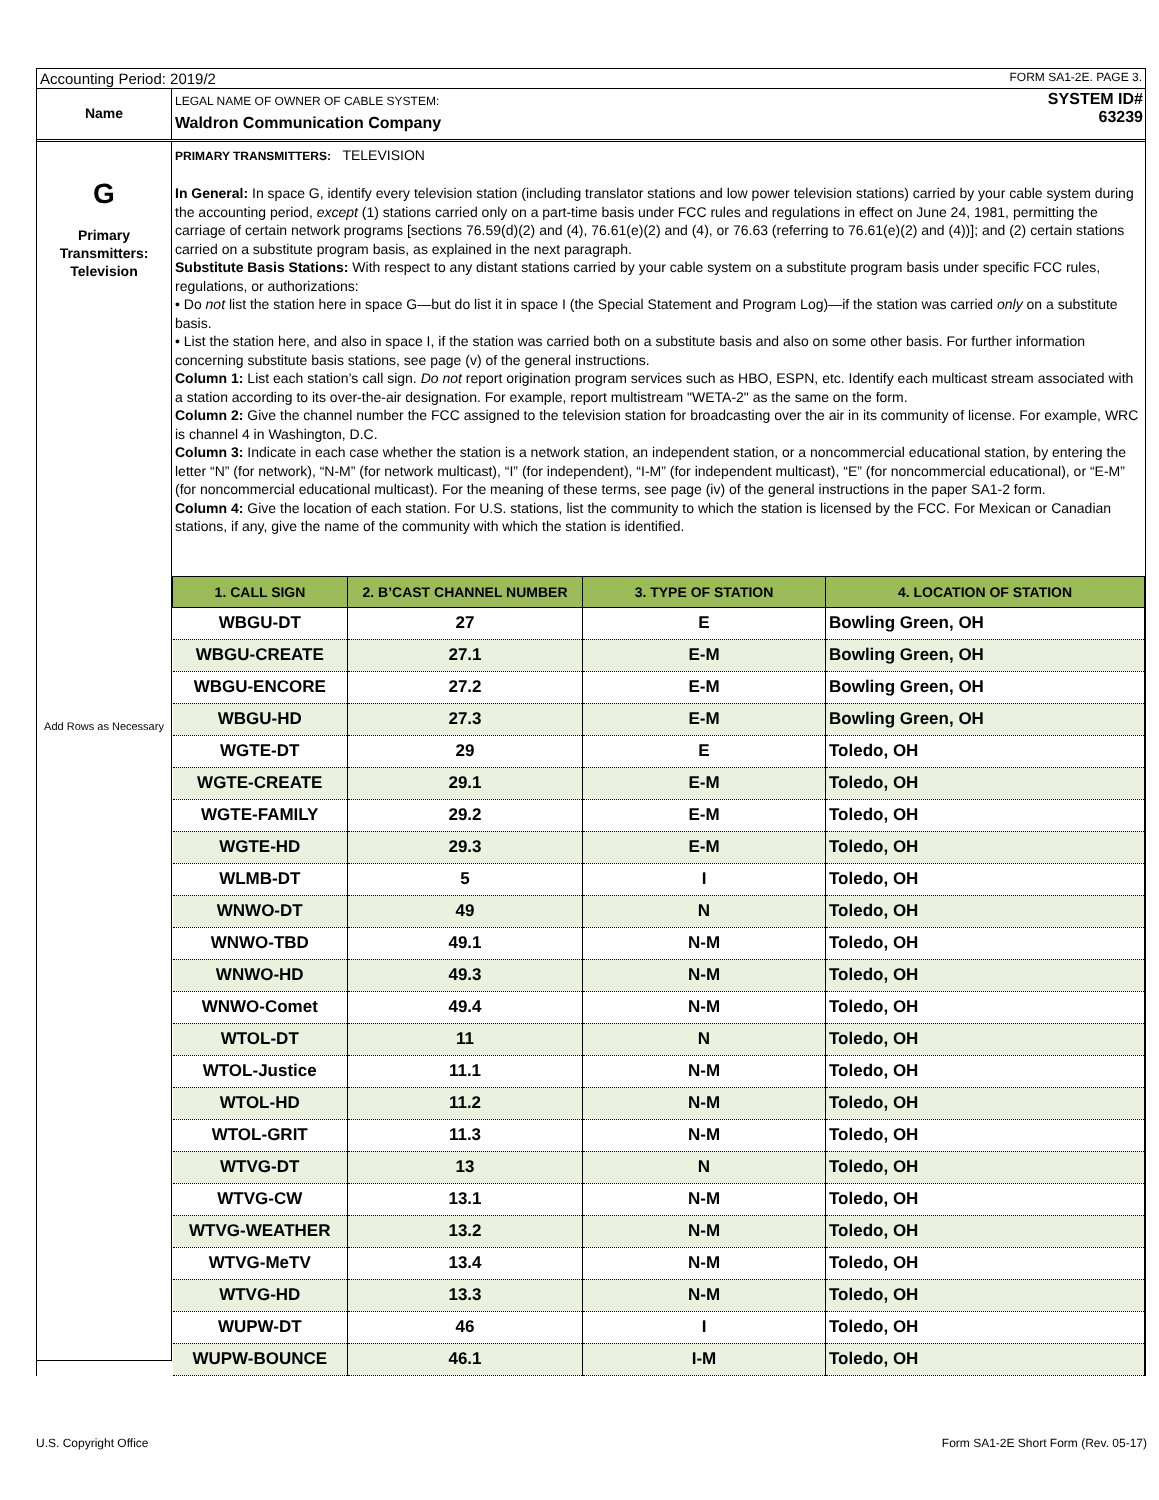Accounting Period: 2019/2 FORM SA1-2E. PAGE 3.
Name
LEGAL NAME OF OWNER OF CABLE SYSTEM:
Waldron Communication Company
SYSTEM ID#
63239
G
Primary
Transmitters:
Television
Add Rows as Necessary
PRIMARY TRANSMITTERS: TELEVISION
In General: In space G, identify every television station (including translator stations and low power television stations) carried by your cable system during the accounting period, except (1) stations carried only on a part-time basis under FCC rules and regulations in effect on June 24, 1981, permitting the carriage of certain network programs [sections 76.59(d)(2) and (4), 76.61(e)(2) and (4), or 76.63 (referring to 76.61(e)(2) and (4))]; and (2) certain stations carried on a substitute program basis, as explained in the next paragraph.
Substitute Basis Stations: With respect to any distant stations carried by your cable system on a substitute program basis under specific FCC rules, regulations, or authorizations:
• Do not list the station here in space G—but do list it in space I (the Special Statement and Program Log)—if the station was carried only on a substitute basis.
• List the station here, and also in space I, if the station was carried both on a substitute basis and also on some other basis. For further information concerning substitute basis stations, see page (v) of the general instructions.
Column 1: List each station’s call sign. Do not report origination program services such as HBO, ESPN, etc. Identify each multicast stream associated with a station according to its over-the-air designation. For example, report multistream "WETA-2" as the same on the form.
Column 2: Give the channel number the FCC assigned to the television station for broadcasting over the air in its community of license. For example, WRC is channel 4 in Washington, D.C.
Column 3: Indicate in each case whether the station is a network station, an independent station, or a noncommercial educational station, by entering the letter “N” (for network), “N-M” (for network multicast), “I” (for independent), “I-M” (for independent multicast), “E” (for noncommercial educational), or “E-M” (for noncommercial educational multicast). For the meaning of these terms, see page (iv) of the general instructions in the paper SA1-2 form.
Column 4: Give the location of each station. For U.S. stations, list the community to which the station is licensed by the FCC. For Mexican or Canadian stations, if any, give the name of the community with which the station is identified.
| 1. CALL SIGN | 2. B’CAST CHANNEL NUMBER | 3. TYPE OF STATION | 4. LOCATION OF STATION |
| --- | --- | --- | --- |
| WBGU-DT | 27 | E | Bowling Green, OH |
| WBGU-CREATE | 27.1 | E-M | Bowling Green, OH |
| WBGU-ENCORE | 27.2 | E-M | Bowling Green, OH |
| WBGU-HD | 27.3 | E-M | Bowling Green, OH |
| WGTE-DT | 29 | E | Toledo, OH |
| WGTE-CREATE | 29.1 | E-M | Toledo, OH |
| WGTE-FAMILY | 29.2 | E-M | Toledo, OH |
| WGTE-HD | 29.3 | E-M | Toledo, OH |
| WLMB-DT | 5 | I | Toledo, OH |
| WNWO-DT | 49 | N | Toledo, OH |
| WNWO-TBD | 49.1 | N-M | Toledo, OH |
| WNWO-HD | 49.3 | N-M | Toledo, OH |
| WNWO-Comet | 49.4 | N-M | Toledo, OH |
| WTOL-DT | 11 | N | Toledo, OH |
| WTOL-Justice | 11.1 | N-M | Toledo, OH |
| WTOL-HD | 11.2 | N-M | Toledo, OH |
| WTOL-GRIT | 11.3 | N-M | Toledo, OH |
| WTVG-DT | 13 | N | Toledo, OH |
| WTVG-CW | 13.1 | N-M | Toledo, OH |
| WTVG-WEATHER | 13.2 | N-M | Toledo, OH |
| WTVG-MeTV | 13.4 | N-M | Toledo, OH |
| WTVG-HD | 13.3 | N-M | Toledo, OH |
| WUPW-DT | 46 | I | Toledo, OH |
| WUPW-BOUNCE | 46.1 | I-M | Toledo, OH |
U.S. Copyright Office
Form SA1-2E Short Form (Rev. 05-17)